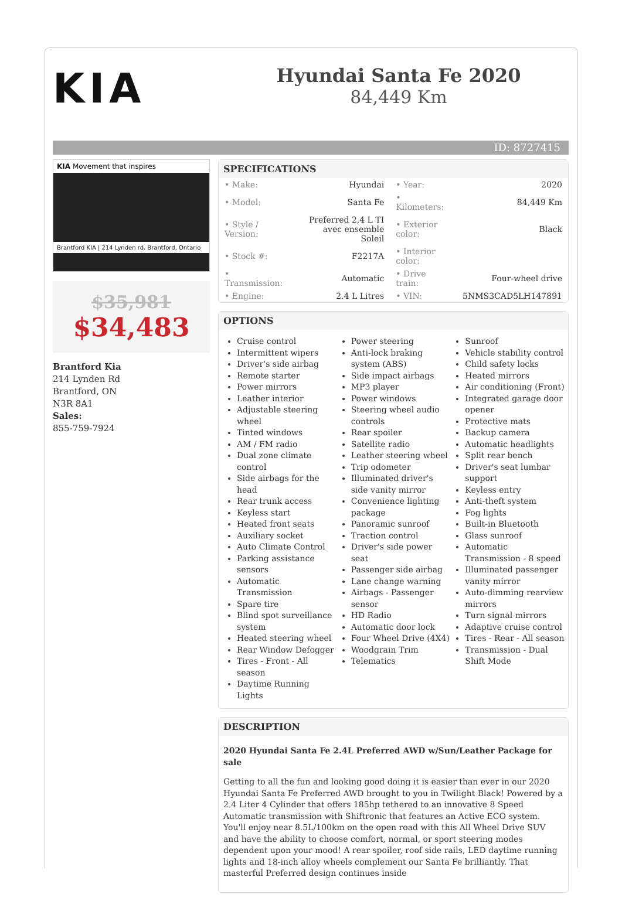KIA
Hyundai Santa Fe 2020
84,449 Km
ID: 8727415
KIA Movement that inspires
Brantford KIA | 214 Lynden rd. Brantford, Ontario
$35,981
$34,483
Brantford Kia
214 Lynden Rd
Brantford, ON
N3R 8A1
Sales:
855-759-7924
SPECIFICATIONS
| • Make: | Hyundai | • Year: | 2020 |
| • Model: | Santa Fe | • Kilometers: | 84,449 Km |
| • Style / Version: | Preferred 2,4 L TI avec ensemble Soleil | • Exterior color: | Black |
| • Stock #: | F2217A | • Interior color: | |
| • Transmission: | Automatic | • Drive train: | Four-wheel drive |
| • Engine: | 2.4 L Litres | • VIN: | 5NMS3CAD5LH147891 |
OPTIONS
Cruise control
Intermittent wipers
Driver's side airbag
Remote starter
Power mirrors
Leather interior
Adjustable steering wheel
Tinted windows
AM / FM radio
Dual zone climate control
Side airbags for the head
Rear trunk access
Keyless start
Heated front seats
Auxiliary socket
Auto Climate Control
Parking assistance sensors
Automatic Transmission
Spare tire
Blind spot surveillance system
Heated steering wheel
Rear Window Defogger
Tires - Front - All season
Daytime Running Lights
Power steering
Anti-lock braking system (ABS)
Side impact airbags
MP3 player
Power windows
Steering wheel audio controls
Rear spoiler
Satellite radio
Leather steering wheel
Trip odometer
Illuminated driver's side vanity mirror
Convenience lighting package
Panoramic sunroof
Traction control
Driver's side power seat
Passenger side airbag
Lane change warning
Airbags - Passenger sensor
HD Radio
Automatic door lock
Four Wheel Drive (4X4)
Woodgrain Trim
Telematics
Sunroof
Vehicle stability control
Child safety locks
Heated mirrors
Air conditioning (Front)
Integrated garage door opener
Protective mats
Backup camera
Automatic headlights
Split rear bench
Driver's seat lumbar support
Keyless entry
Anti-theft system
Fog lights
Built-in Bluetooth
Glass sunroof
Automatic Transmission - 8 speed
Illuminated passenger vanity mirror
Auto-dimming rearview mirrors
Turn signal mirrors
Adaptive cruise control
Tires - Rear - All season
Transmission - Dual Shift Mode
DESCRIPTION
2020 Hyundai Santa Fe 2.4L Preferred AWD w/Sun/Leather Package for sale
Getting to all the fun and looking good doing it is easier than ever in our 2020 Hyundai Santa Fe Preferred AWD brought to you in Twilight Black! Powered by a 2.4 Liter 4 Cylinder that offers 185hp tethered to an innovative 8 Speed Automatic transmission with Shiftronic that features an Active ECO system. You'll enjoy near 8.5L/100km on the open road with this All Wheel Drive SUV and have the ability to choose comfort, normal, or sport steering modes dependent upon your mood! A rear spoiler, roof side rails, LED daytime running lights and 18-inch alloy wheels complement our Santa Fe brilliantly. That masterful Preferred design continues inside